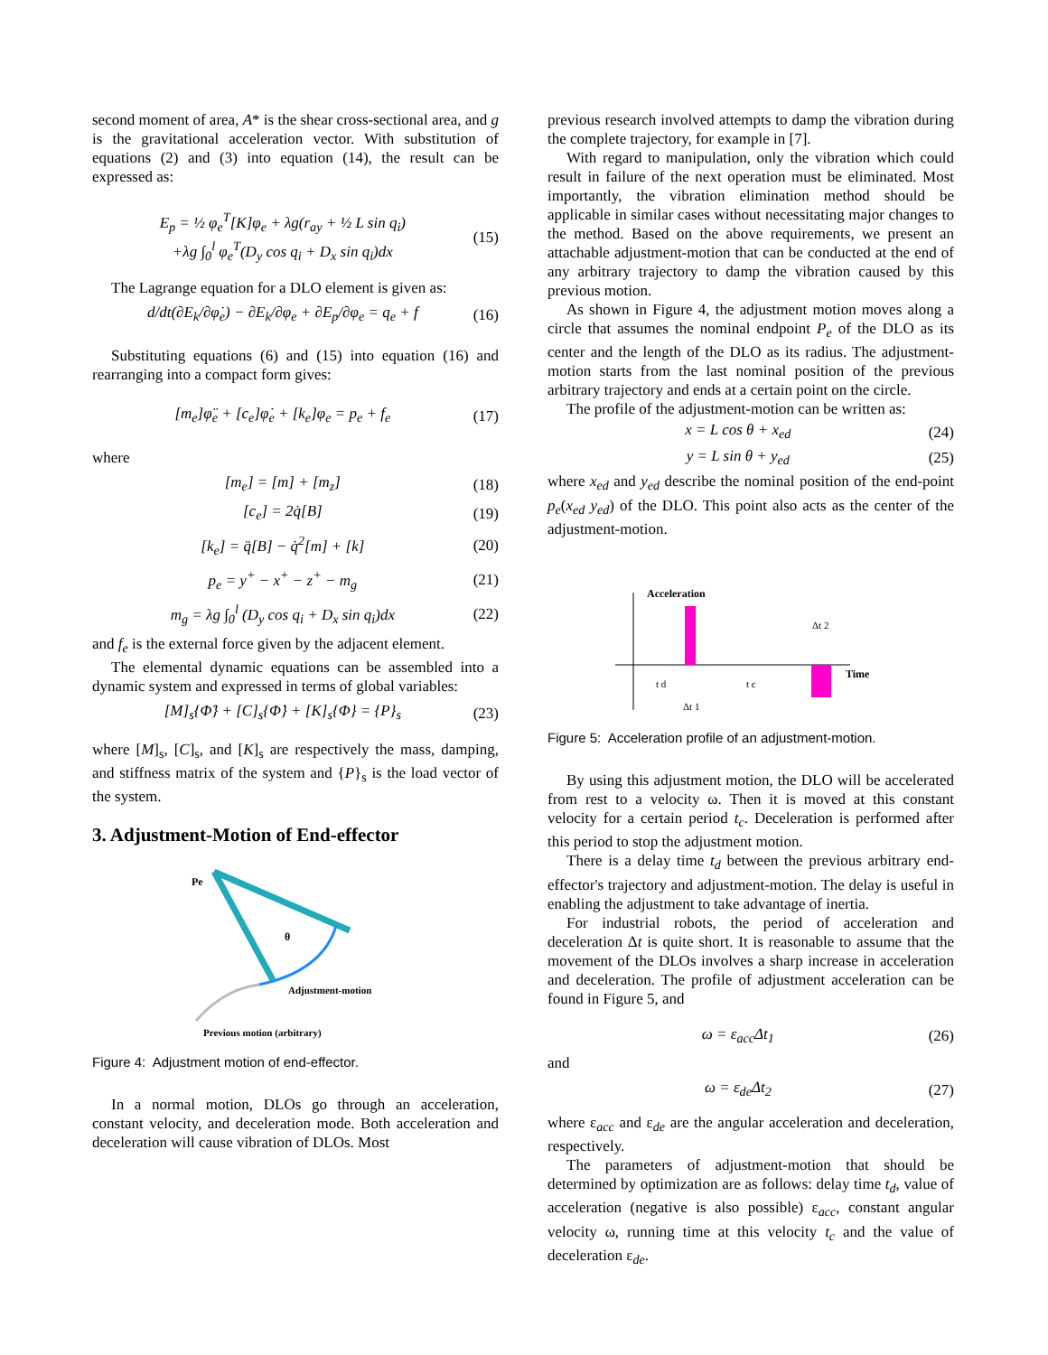second moment of area, A* is the shear cross-sectional area, and g is the gravitational acceleration vector. With substitution of equations (2) and (3) into equation (14), the result can be expressed as:
E<sub>p</sub> = ½ φ<sub>e</sub><sup>T</sup>[K]φ<sub>e</sub> + λg(r<sub>ay</sub> + ½ L sin q<sub>i</sub>)
+λg ∫<sub>0</sub><sup>l</sup> φ<sub>e</sub><sup>T</sup>(D<sub>y</sub> cos q<sub>i</sub> + D<sub>x</sub> sin q<sub>i</sub>)dx (15)
The Lagrange equation for a DLO element is given as:
d/dt(∂E<sub>k</sub>/∂φ̇<sub>e</sub>) − ∂E<sub>k</sub>/∂φ<sub>e</sub> + ∂E<sub>p</sub>/∂φ<sub>e</sub> = q<sub>e</sub> + f (16)
Substituting equations (6) and (15) into equation (16) and rearranging into a compact form gives:
[m<sub>e</sub>]φ̈<sub>e</sub> + [c<sub>e</sub>]φ̇<sub>e</sub> + [k<sub>e</sub>]φ<sub>e</sub> = p<sub>e</sub> + f<sub>e</sub> (17)
where
[m<sub>e</sub>] = [m] + [m<sub>z</sub>] (18)
[c<sub>e</sub>] = 2q̇[B] (19)
[k<sub>e</sub>] = q̈[B] − q̇<sup>2</sup>[m] + [k] (20)
p<sub>e</sub> = y<sup>+</sup> − x<sup>+</sup> − z<sup>+</sup> − m<sub>g</sub> (21)
m<sub>g</sub> = λg ∫<sub>0</sub><sup>l</sup> (D<sub>y</sub> cos q<sub>i</sub> + D<sub>x</sub> sin q<sub>i</sub>)dx (22)
and f<sub>e</sub> is the external force given by the adjacent element.
The elemental dynamic equations can be assembled into a dynamic system and expressed in terms of global variables:
[M]<sub>s</sub>{Φ̈} + [C]<sub>s</sub>{Φ̇} + [K]<sub>s</sub>{Φ} = {P}<sub>s</sub> (23)
where [M]<sub>s</sub>, [C]<sub>s</sub>, and [K]<sub>s</sub> are respectively the mass, damping, and stiffness matrix of the system and {P}<sub>s</sub> is the load vector of the system.
3. Adjustment-Motion of End-effector
Pe
θ
Adjustment-motion
Previous motion (arbitrary)
Figure 4: Adjustment motion of end-effector.
In a normal motion, DLOs go through an acceleration, constant velocity, and deceleration mode. Both acceleration and deceleration will cause vibration of DLOs. Most
previous research involved attempts to damp the vibration during the complete trajectory, for example in [7].
With regard to manipulation, only the vibration which could result in failure of the next operation must be eliminated. Most importantly, the vibration elimination method should be applicable in similar cases without necessitating major changes to the method. Based on the above requirements, we present an attachable adjustment-motion that can be conducted at the end of any arbitrary trajectory to damp the vibration caused by this previous motion.
As shown in Figure 4, the adjustment motion moves along a circle that assumes the nominal endpoint P<sub>e</sub> of the DLO as its center and the length of the DLO as its radius. The adjustment-motion starts from the last nominal position of the previous arbitrary trajectory and ends at a certain point on the circle.
The profile of the adjustment-motion can be written as:
x = L cos θ + x<sub>ed</sub> (24)
y = L sin θ + y<sub>ed</sub> (25)
where x<sub>ed</sub> and y<sub>ed</sub> describe the nominal position of the end-point p<sub>e</sub>(x<sub>ed</sub> y<sub>ed</sub>) of the DLO. This point also acts as the center of the adjustment-motion.
Acceleration
Time
Δt 2
t d
t c
Δt 1
Figure 5: Acceleration profile of an adjustment-motion.
By using this adjustment motion, the DLO will be accelerated from rest to a velocity ω. Then it is moved at this constant velocity for a certain period t<sub>c</sub>. Deceleration is performed after this period to stop the adjustment motion.
There is a delay time t<sub>d</sub> between the previous arbitrary end-effector's trajectory and adjustment-motion. The delay is useful in enabling the adjustment to take advantage of inertia.
For industrial robots, the period of acceleration and deceleration Δt is quite short. It is reasonable to assume that the movement of the DLOs involves a sharp increase in acceleration and deceleration. The profile of adjustment acceleration can be found in Figure 5, and
ω = ε<sub>acc</sub>Δt<sub>1</sub> (26)
and
ω = ε<sub>de</sub>Δt<sub>2</sub> (27)
where ε<sub>acc</sub> and ε<sub>de</sub> are the angular acceleration and deceleration, respectively.
The parameters of adjustment-motion that should be determined by optimization are as follows: delay time t<sub>d</sub>, value of acceleration (negative is also possible) ε<sub>acc</sub>, constant angular velocity ω, running time at this velocity t<sub>c</sub> and the value of deceleration ε<sub>de</sub>.